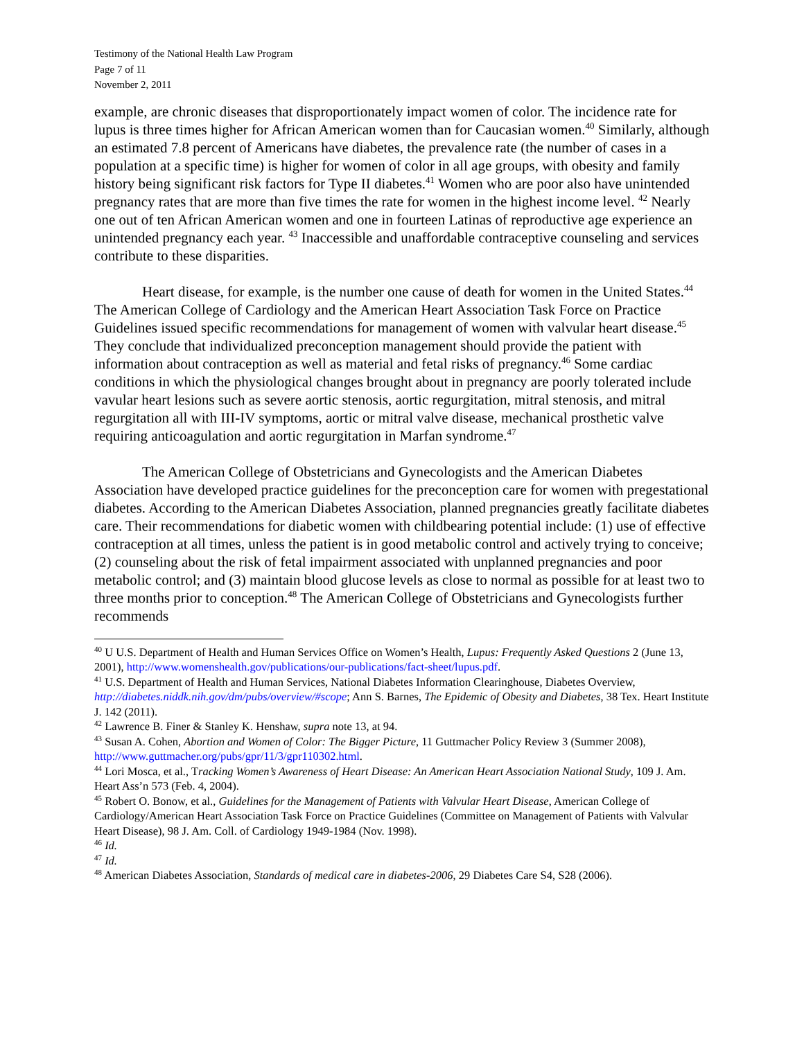Testimony of the National Health Law Program
Page 7 of 11
November 2, 2011
example, are chronic diseases that disproportionately impact women of color. The incidence rate for lupus is three times higher for African American women than for Caucasian women.<sup>40</sup> Similarly, although an estimated 7.8 percent of Americans have diabetes, the prevalence rate (the number of cases in a population at a specific time) is higher for women of color in all age groups, with obesity and family history being significant risk factors for Type II diabetes.<sup>41</sup> Women who are poor also have unintended pregnancy rates that are more than five times the rate for women in the highest income level. <sup>42</sup> Nearly one out of ten African American women and one in fourteen Latinas of reproductive age experience an unintended pregnancy each year. <sup>43</sup> Inaccessible and unaffordable contraceptive counseling and services contribute to these disparities.
Heart disease, for example, is the number one cause of death for women in the United States.<sup>44</sup> The American College of Cardiology and the American Heart Association Task Force on Practice Guidelines issued specific recommendations for management of women with valvular heart disease.<sup>45</sup> They conclude that individualized preconception management should provide the patient with information about contraception as well as material and fetal risks of pregnancy.<sup>46</sup> Some cardiac conditions in which the physiological changes brought about in pregnancy are poorly tolerated include vavular heart lesions such as severe aortic stenosis, aortic regurgitation, mitral stenosis, and mitral regurgitation all with III-IV symptoms, aortic or mitral valve disease, mechanical prosthetic valve requiring anticoagulation and aortic regurgitation in Marfan syndrome.<sup>47</sup>
The American College of Obstetricians and Gynecologists and the American Diabetes Association have developed practice guidelines for the preconception care for women with pregestational diabetes. According to the American Diabetes Association, planned pregnancies greatly facilitate diabetes care. Their recommendations for diabetic women with childbearing potential include: (1) use of effective contraception at all times, unless the patient is in good metabolic control and actively trying to conceive; (2) counseling about the risk of fetal impairment associated with unplanned pregnancies and poor metabolic control; and (3) maintain blood glucose levels as close to normal as possible for at least two to three months prior to conception.<sup>48</sup> The American College of Obstetricians and Gynecologists further recommends
<sup>40</sup> U U.S. Department of Health and Human Services Office on Women’s Health, Lupus: Frequently Asked Questions 2 (June 13, 2001), http://www.womenshealth.gov/publications/our-publications/fact-sheet/lupus.pdf.
<sup>41</sup> U.S. Department of Health and Human Services, National Diabetes Information Clearinghouse, Diabetes Overview, http://diabetes.niddk.nih.gov/dm/pubs/overview/#scope; Ann S. Barnes, The Epidemic of Obesity and Diabetes, 38 Tex. Heart Institute J. 142 (2011).
<sup>42</sup> Lawrence B. Finer & Stanley K. Henshaw, supra note 13, at 94.
<sup>43</sup> Susan A. Cohen, Abortion and Women of Color: The Bigger Picture, 11 Guttmacher Policy Review 3 (Summer 2008), http://www.guttmacher.org/pubs/gpr/11/3/gpr110302.html.
<sup>44</sup> Lori Mosca, et al., Tracking Women’s Awareness of Heart Disease: An American Heart Association National Study, 109 J. Am. Heart Ass’n 573 (Feb. 4, 2004).
<sup>45</sup> Robert O. Bonow, et al., Guidelines for the Management of Patients with Valvular Heart Disease, American College of Cardiology/American Heart Association Task Force on Practice Guidelines (Committee on Management of Patients with Valvular Heart Disease), 98 J. Am. Coll. of Cardiology 1949-1984 (Nov. 1998).
<sup>46</sup> Id.
<sup>47</sup> Id.
<sup>48</sup> American Diabetes Association, Standards of medical care in diabetes-2006, 29 Diabetes Care S4, S28 (2006).